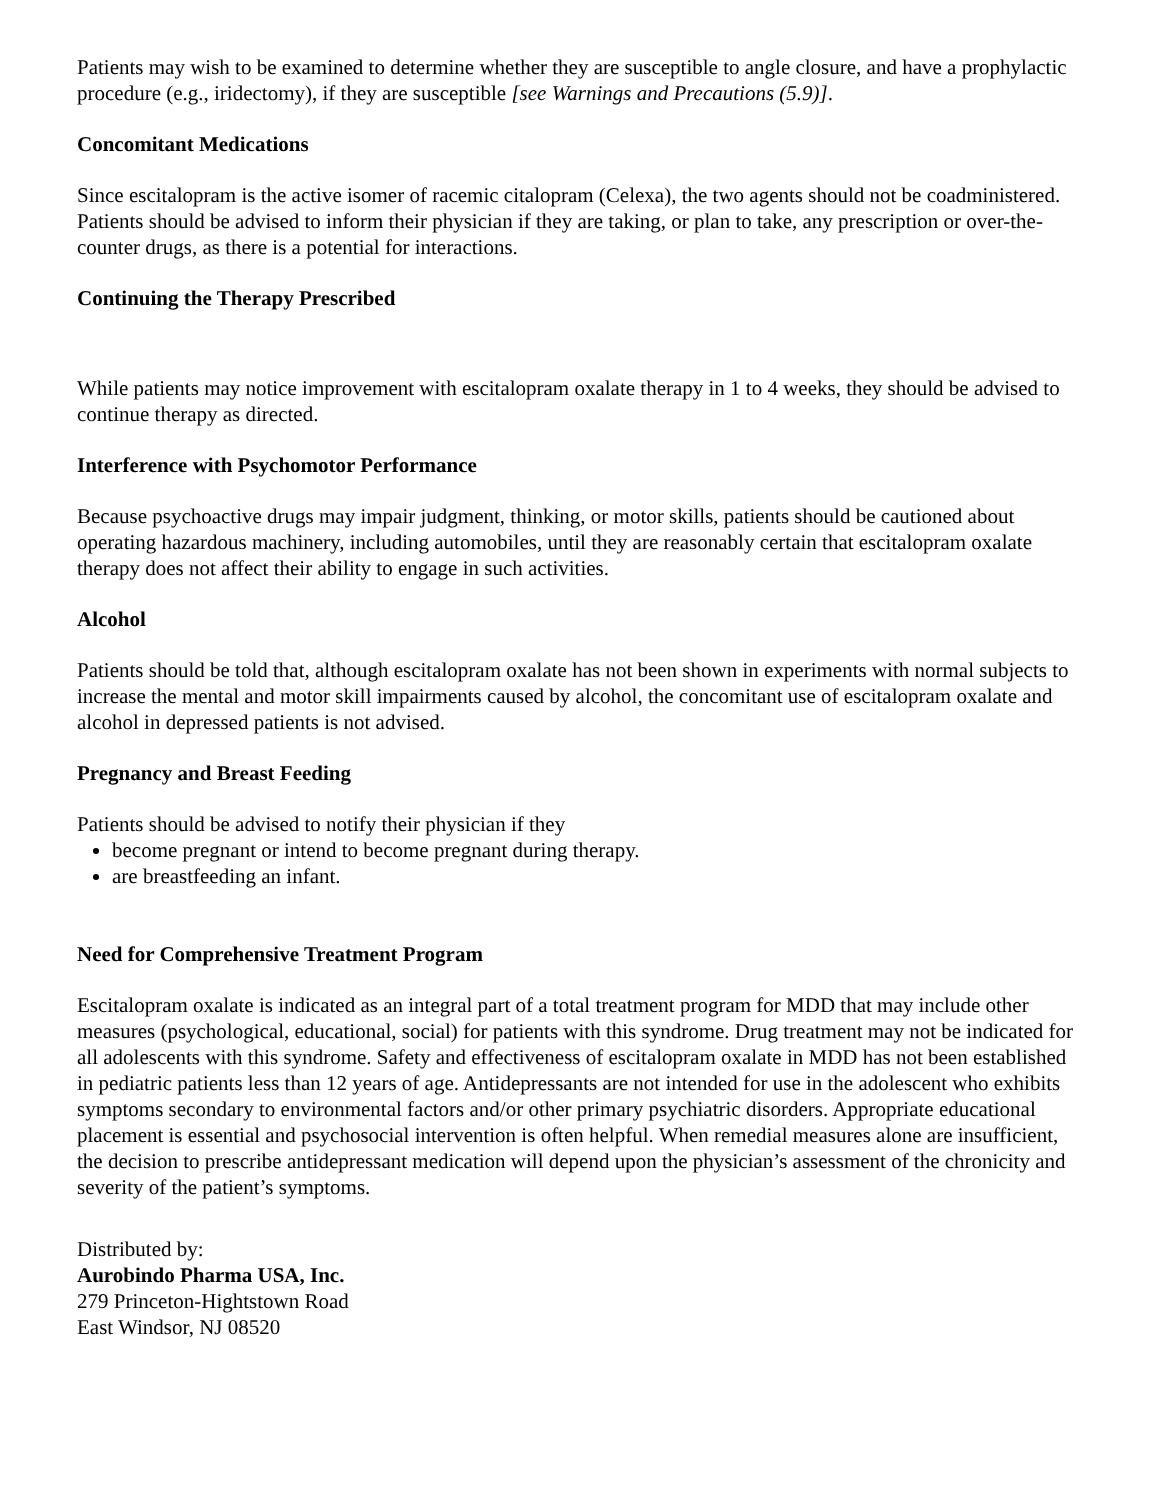Patients may wish to be examined to determine whether they are susceptible to angle closure, and have a prophylactic procedure (e.g., iridectomy), if they are susceptible [see Warnings and Precautions (5.9)].
Concomitant Medications
Since escitalopram is the active isomer of racemic citalopram (Celexa), the two agents should not be coadministered. Patients should be advised to inform their physician if they are taking, or plan to take, any prescription or over-the-counter drugs, as there is a potential for interactions.
Continuing the Therapy Prescribed
While patients may notice improvement with escitalopram oxalate therapy in 1 to 4 weeks, they should be advised to continue therapy as directed.
Interference with Psychomotor Performance
Because psychoactive drugs may impair judgment, thinking, or motor skills, patients should be cautioned about operating hazardous machinery, including automobiles, until they are reasonably certain that escitalopram oxalate therapy does not affect their ability to engage in such activities.
Alcohol
Patients should be told that, although escitalopram oxalate has not been shown in experiments with normal subjects to increase the mental and motor skill impairments caused by alcohol, the concomitant use of escitalopram oxalate and alcohol in depressed patients is not advised.
Pregnancy and Breast Feeding
Patients should be advised to notify their physician if they
become pregnant or intend to become pregnant during therapy.
are breastfeeding an infant.
Need for Comprehensive Treatment Program
Escitalopram oxalate is indicated as an integral part of a total treatment program for MDD that may include other measures (psychological, educational, social) for patients with this syndrome. Drug treatment may not be indicated for all adolescents with this syndrome. Safety and effectiveness of escitalopram oxalate in MDD has not been established in pediatric patients less than 12 years of age. Antidepressants are not intended for use in the adolescent who exhibits symptoms secondary to environmental factors and/or other primary psychiatric disorders. Appropriate educational placement is essential and psychosocial intervention is often helpful. When remedial measures alone are insufficient, the decision to prescribe antidepressant medication will depend upon the physician’s assessment of the chronicity and severity of the patient’s symptoms.
Distributed by:
Aurobindo Pharma USA, Inc.
279 Princeton-Hightstown Road
East Windsor, NJ 08520